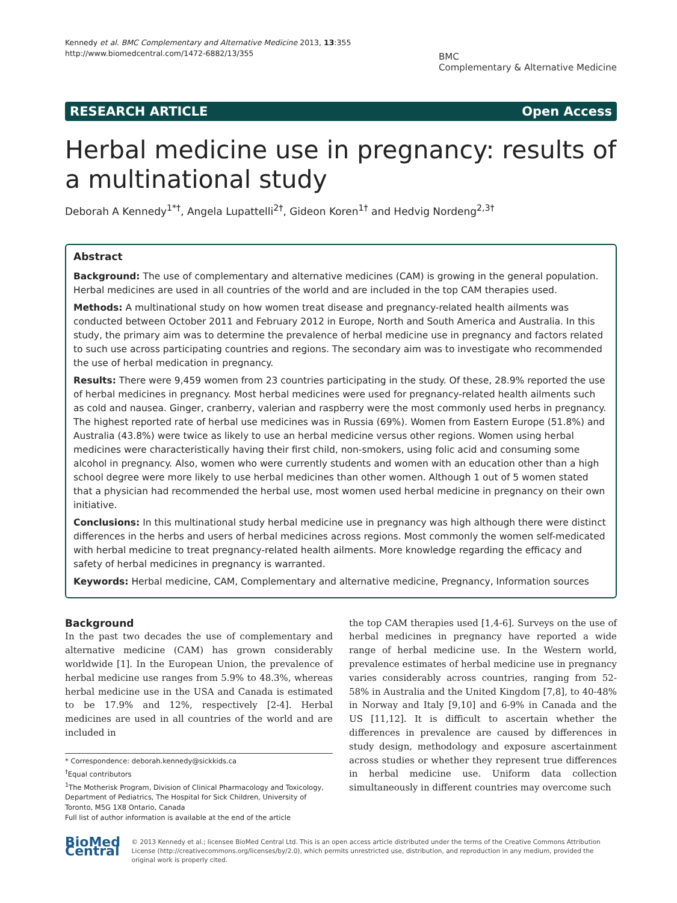Kennedy et al. BMC Complementary and Alternative Medicine 2013, 13:355
http://www.biomedcentral.com/1472-6882/13/355
BMC
Complementary & Alternative Medicine
RESEARCH ARTICLE Open Access
Herbal medicine use in pregnancy: results of a multinational study
Deborah A Kennedy<sup>1*†</sup>, Angela Lupattelli<sup>2†</sup>, Gideon Koren<sup>1†</sup> and Hedvig Nordeng<sup>2,3†</sup>
Abstract
Background: The use of complementary and alternative medicines (CAM) is growing in the general population. Herbal medicines are used in all countries of the world and are included in the top CAM therapies used.
Methods: A multinational study on how women treat disease and pregnancy-related health ailments was conducted between October 2011 and February 2012 in Europe, North and South America and Australia. In this study, the primary aim was to determine the prevalence of herbal medicine use in pregnancy and factors related to such use across participating countries and regions. The secondary aim was to investigate who recommended the use of herbal medication in pregnancy.
Results: There were 9,459 women from 23 countries participating in the study. Of these, 28.9% reported the use of herbal medicines in pregnancy. Most herbal medicines were used for pregnancy-related health ailments such as cold and nausea. Ginger, cranberry, valerian and raspberry were the most commonly used herbs in pregnancy. The highest reported rate of herbal use medicines was in Russia (69%). Women from Eastern Europe (51.8%) and Australia (43.8%) were twice as likely to use an herbal medicine versus other regions. Women using herbal medicines were characteristically having their first child, non-smokers, using folic acid and consuming some alcohol in pregnancy. Also, women who were currently students and women with an education other than a high school degree were more likely to use herbal medicines than other women. Although 1 out of 5 women stated that a physician had recommended the herbal use, most women used herbal medicine in pregnancy on their own initiative.
Conclusions: In this multinational study herbal medicine use in pregnancy was high although there were distinct differences in the herbs and users of herbal medicines across regions. Most commonly the women self-medicated with herbal medicine to treat pregnancy-related health ailments. More knowledge regarding the efficacy and safety of herbal medicines in pregnancy is warranted.
Keywords: Herbal medicine, CAM, Complementary and alternative medicine, Pregnancy, Information sources
Background
In the past two decades the use of complementary and alternative medicine (CAM) has grown considerably worldwide [1]. In the European Union, the prevalence of herbal medicine use ranges from 5.9% to 48.3%, whereas herbal medicine use in the USA and Canada is estimated to be 17.9% and 12%, respectively [2-4]. Herbal medicines are used in all countries of the world and are included in
* Correspondence: deborah.kennedy@sickkids.ca
<sup>†</sup> Equal contributors
<sup>1</sup> The Motherisk Program, Division of Clinical Pharmacology and Toxicology, Department of Pediatrics, The Hospital for Sick Children, University of Toronto, M5G 1X8 Ontario, Canada
Full list of author information is available at the end of the article
the top CAM therapies used [1,4-6]. Surveys on the use of herbal medicines in pregnancy have reported a wide range of herbal medicine use. In the Western world, prevalence estimates of herbal medicine use in pregnancy varies considerably across countries, ranging from 52-58% in Australia and the United Kingdom [7,8], to 40-48% in Norway and Italy [9,10] and 6-9% in Canada and the US [11,12]. It is difficult to ascertain whether the differences in prevalence are caused by differences in study design, methodology and exposure ascertainment across studies or whether they represent true differences in herbal medicine use. Uniform data collection simultaneously in different countries may overcome such
BioMed Central
© 2013 Kennedy et al.; licensee BioMed Central Ltd. This is an open access article distributed under the terms of the Creative Commons Attribution License (http://creativecommons.org/licenses/by/2.0), which permits unrestricted use, distribution, and reproduction in any medium, provided the original work is properly cited.